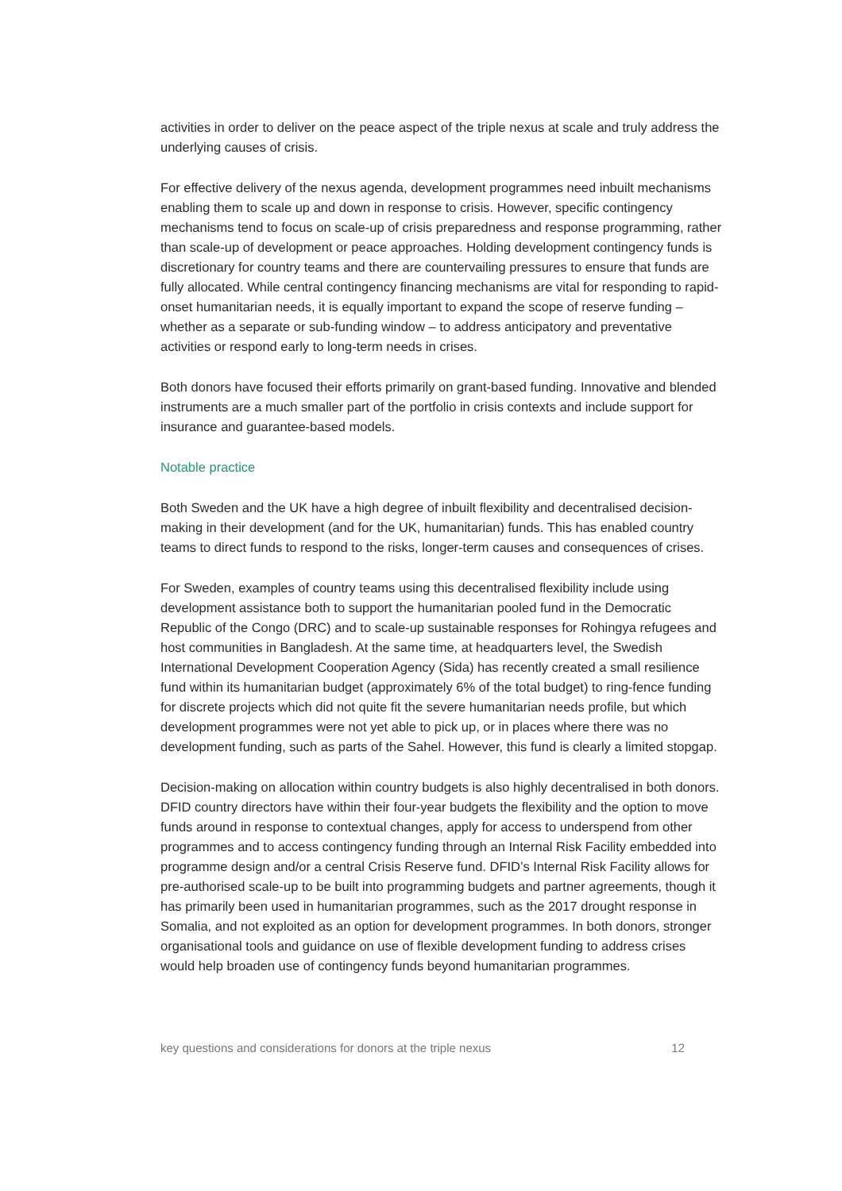activities in order to deliver on the peace aspect of the triple nexus at scale and truly address the underlying causes of crisis.
For effective delivery of the nexus agenda, development programmes need inbuilt mechanisms enabling them to scale up and down in response to crisis. However, specific contingency mechanisms tend to focus on scale-up of crisis preparedness and response programming, rather than scale-up of development or peace approaches. Holding development contingency funds is discretionary for country teams and there are countervailing pressures to ensure that funds are fully allocated. While central contingency financing mechanisms are vital for responding to rapid-onset humanitarian needs, it is equally important to expand the scope of reserve funding – whether as a separate or sub-funding window – to address anticipatory and preventative activities or respond early to long-term needs in crises.
Both donors have focused their efforts primarily on grant-based funding. Innovative and blended instruments are a much smaller part of the portfolio in crisis contexts and include support for insurance and guarantee-based models.
Notable practice
Both Sweden and the UK have a high degree of inbuilt flexibility and decentralised decision-making in their development (and for the UK, humanitarian) funds. This has enabled country teams to direct funds to respond to the risks, longer-term causes and consequences of crises.
For Sweden, examples of country teams using this decentralised flexibility include using development assistance both to support the humanitarian pooled fund in the Democratic Republic of the Congo (DRC) and to scale-up sustainable responses for Rohingya refugees and host communities in Bangladesh. At the same time, at headquarters level, the Swedish International Development Cooperation Agency (Sida) has recently created a small resilience fund within its humanitarian budget (approximately 6% of the total budget) to ring-fence funding for discrete projects which did not quite fit the severe humanitarian needs profile, but which development programmes were not yet able to pick up, or in places where there was no development funding, such as parts of the Sahel. However, this fund is clearly a limited stopgap.
Decision-making on allocation within country budgets is also highly decentralised in both donors. DFID country directors have within their four-year budgets the flexibility and the option to move funds around in response to contextual changes, apply for access to underspend from other programmes and to access contingency funding through an Internal Risk Facility embedded into programme design and/or a central Crisis Reserve fund. DFID’s Internal Risk Facility allows for pre-authorised scale-up to be built into programming budgets and partner agreements, though it has primarily been used in humanitarian programmes, such as the 2017 drought response in Somalia, and not exploited as an option for development programmes. In both donors, stronger organisational tools and guidance on use of flexible development funding to address crises would help broaden use of contingency funds beyond humanitarian programmes.
key questions and considerations for donors at the triple nexus 12